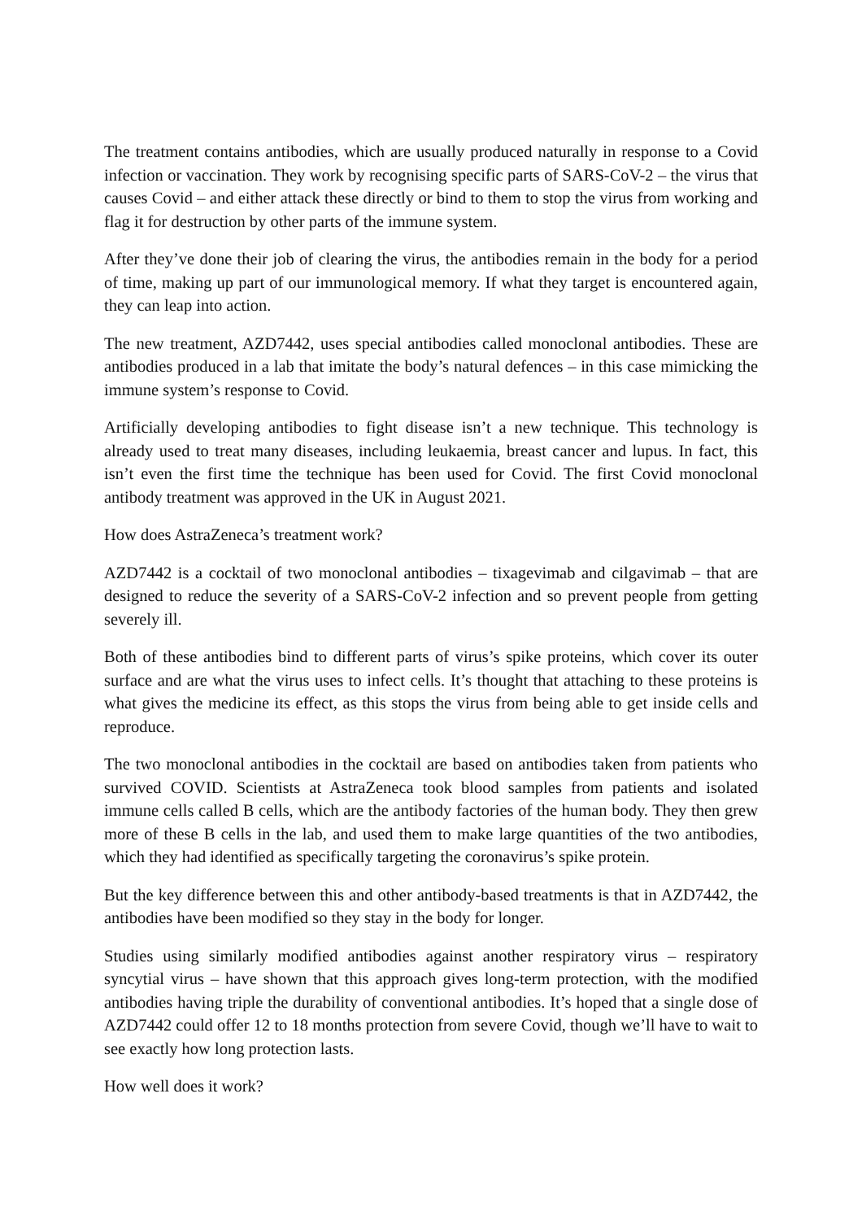The treatment contains antibodies, which are usually produced naturally in response to a Covid infection or vaccination. They work by recognising specific parts of SARS-CoV-2 – the virus that causes Covid – and either attack these directly or bind to them to stop the virus from working and flag it for destruction by other parts of the immune system.
After they’ve done their job of clearing the virus, the antibodies remain in the body for a period of time, making up part of our immunological memory. If what they target is encountered again, they can leap into action.
The new treatment, AZD7442, uses special antibodies called monoclonal antibodies. These are antibodies produced in a lab that imitate the body’s natural defences – in this case mimicking the immune system’s response to Covid.
Artificially developing antibodies to fight disease isn’t a new technique. This technology is already used to treat many diseases, including leukaemia, breast cancer and lupus. In fact, this isn’t even the first time the technique has been used for Covid. The first Covid monoclonal antibody treatment was approved in the UK in August 2021.
How does AstraZeneca’s treatment work?
AZD7442 is a cocktail of two monoclonal antibodies – tixagevimab and cilgavimab – that are designed to reduce the severity of a SARS-CoV-2 infection and so prevent people from getting severely ill.
Both of these antibodies bind to different parts of virus’s spike proteins, which cover its outer surface and are what the virus uses to infect cells. It’s thought that attaching to these proteins is what gives the medicine its effect, as this stops the virus from being able to get inside cells and reproduce.
The two monoclonal antibodies in the cocktail are based on antibodies taken from patients who survived COVID. Scientists at AstraZeneca took blood samples from patients and isolated immune cells called B cells, which are the antibody factories of the human body. They then grew more of these B cells in the lab, and used them to make large quantities of the two antibodies, which they had identified as specifically targeting the coronavirus’s spike protein.
But the key difference between this and other antibody-based treatments is that in AZD7442, the antibodies have been modified so they stay in the body for longer.
Studies using similarly modified antibodies against another respiratory virus – respiratory syncytial virus – have shown that this approach gives long-term protection, with the modified antibodies having triple the durability of conventional antibodies. It’s hoped that a single dose of AZD7442 could offer 12 to 18 months protection from severe Covid, though we’ll have to wait to see exactly how long protection lasts.
How well does it work?